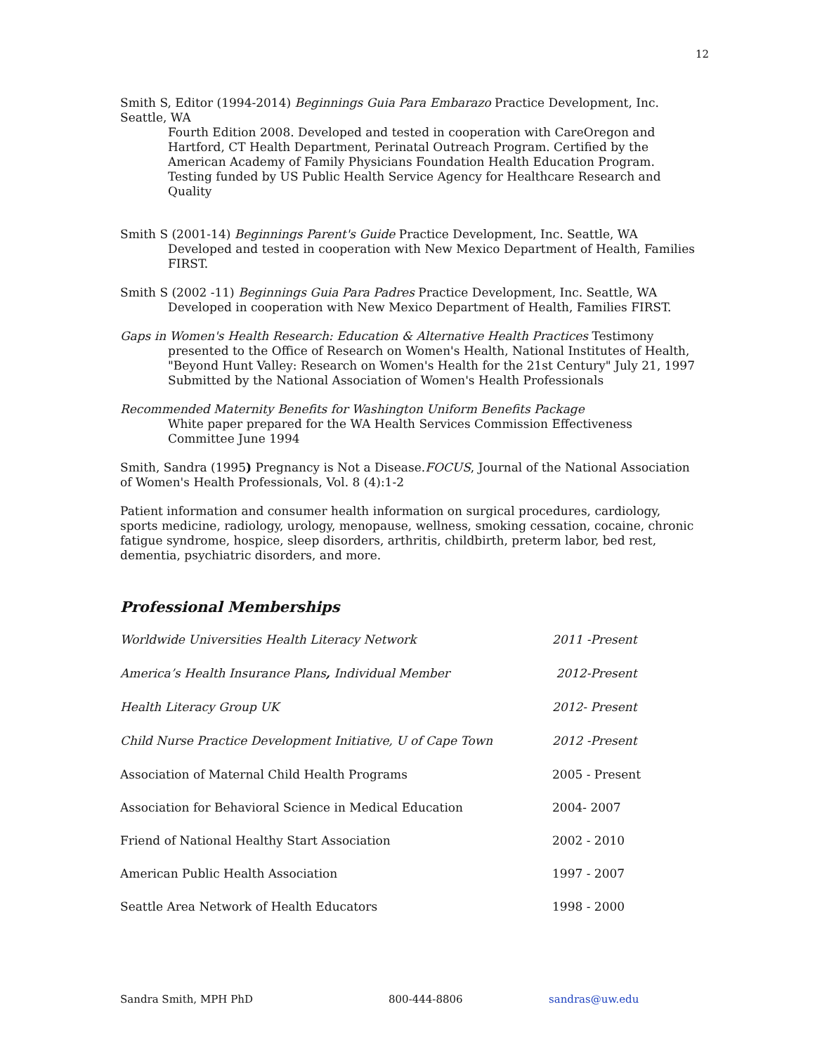12
Smith S, Editor (1994-2014) Beginnings Guia Para Embarazo Practice Development, Inc. Seattle, WA
Fourth Edition 2008. Developed and tested in cooperation with CareOregon and Hartford, CT Health Department, Perinatal Outreach Program. Certified by the American Academy of Family Physicians Foundation Health Education Program. Testing funded by US Public Health Service Agency for Healthcare Research and Quality
Smith S (2001-14) Beginnings Parent's Guide Practice Development, Inc. Seattle, WA
Developed and tested in cooperation with New Mexico Department of Health, Families FIRST.
Smith S (2002 -11) Beginnings Guia Para Padres Practice Development, Inc. Seattle, WA
Developed in cooperation with New Mexico Department of Health, Families FIRST.
Gaps in Women's Health Research: Education & Alternative Health Practices Testimony
presented to the Office of Research on Women's Health, National Institutes of Health, "Beyond Hunt Valley: Research on Women's Health for the 21st Century" July 21, 1997 Submitted by the National Association of Women's Health Professionals
Recommended Maternity Benefits for Washington Uniform Benefits Package
White paper prepared for the WA Health Services Commission Effectiveness Committee June 1994
Smith, Sandra (1995) Pregnancy is Not a Disease.FOCUS, Journal of the National Association of Women's Health Professionals, Vol. 8 (4):1-2
Patient information and consumer health information on surgical procedures, cardiology, sports medicine, radiology, urology, menopause, wellness, smoking cessation, cocaine, chronic fatigue syndrome, hospice, sleep disorders, arthritis, childbirth, preterm labor, bed rest, dementia, psychiatric disorders, and more.
Professional Memberships
| Worldwide Universities Health Literacy Network | 2011 -Present |
| America’s Health Insurance Plans , Individual Member | 2012-Present |
| Health Literacy Group UK | 2012- Present |
| Child Nurse Practice Development Initiative, U of Cape Town | 2012 -Present |
| Association of Maternal Child Health Programs | 2005 - Present |
| Association for Behavioral Science in Medical Education | 2004- 2007 |
| Friend of National Healthy Start Association | 2002 - 2010 |
| American Public Health Association | 1997 - 2007 |
| Seattle Area Network of Health Educators | 1998 - 2000 |
Sandra Smith, MPH PhD 800-444-8806 sandras@uw.edu